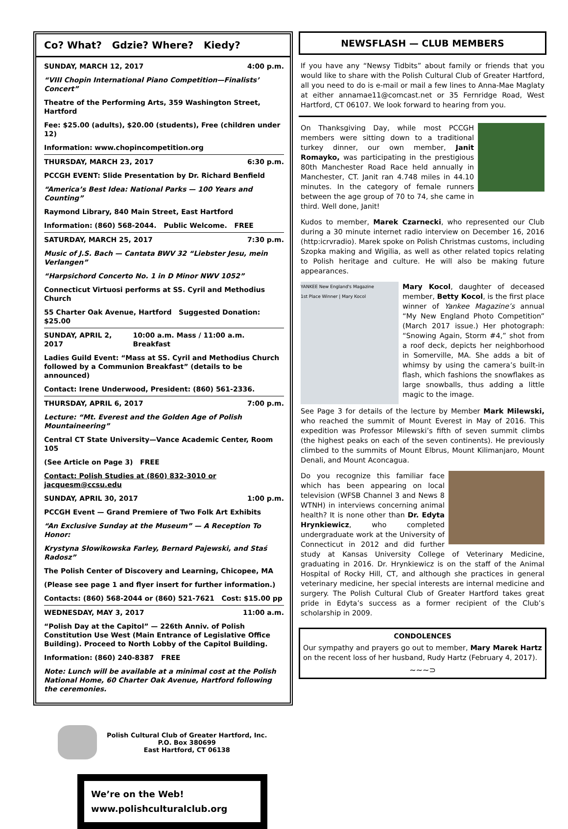Co? What? Gdzie? Where? Kiedy?
SUNDAY, MARCH 12, 2017 4:00 p.m.
“VIII Chopin International Piano Competition—Finalists’ Concert”
Theatre of the Performing Arts, 359 Washington Street, Hartford
Fee: $25.00 (adults), $20.00 (students), Free (children under 12)
Information: www.chopincompetition.org
THURSDAY, MARCH 23, 2017 6:30 p.m.
PCCGH EVENT: Slide Presentation by Dr. Richard Benfield
“America’s Best Idea: National Parks — 100 Years and Counting”
Raymond Library, 840 Main Street, East Hartford
Information: (860) 568-2044. Public Welcome. FREE
SATURDAY, MARCH 25, 2017 7:30 p.m.
Music of J.S. Bach — Cantata BWV 32 “Liebster Jesu, mein Verlangen”
“Harpsichord Concerto No. 1 in D Minor NWV 1052”
Connecticut Virtuosi performs at SS. Cyril and Methodius Church
55 Charter Oak Avenue, Hartford Suggested Donation: $25.00
SUNDAY, APRIL 2, 2017 10:00 a.m. Mass / 11:00 a.m. Breakfast
Ladies Guild Event: “Mass at SS. Cyril and Methodius Church followed by a Communion Breakfast” (details to be announced)
Contact: Irene Underwood, President: (860) 561-2336.
THURSDAY, APRIL 6, 2017 7:00 p.m.
Lecture: “Mt. Everest and the Golden Age of Polish Mountaineering”
Central CT State University—Vance Academic Center, Room 105
(See Article on Page 3) FREE
Contact: Polish Studies at (860) 832-3010 or jacquesm@ccsu.edu
SUNDAY, APRIL 30, 2017 1:00 p.m.
PCCGH Event — Grand Premiere of Two Folk Art Exhibits
“An Exclusive Sunday at the Museum” — A Reception To Honor:
Krystyna Słowikowska Farley, Bernard Pajewski, and Staś Radosz”
The Polish Center of Discovery and Learning, Chicopee, MA
(Please see page 1 and flyer insert for further information.)
Contacts: (860) 568-2044 or (860) 521-7621 Cost: $15.00 pp
WEDNESDAY, MAY 3, 2017 11:00 a.m.
“Polish Day at the Capitol” — 226th Anniv. of Polish Constitution Use West (Main Entrance of Legislative Office Building). Proceed to North Lobby of the Capitol Building.
Information: (860) 240-8387 FREE
Note: Lunch will be available at a minimal cost at the Polish National Home, 60 Charter Oak Avenue, Hartford following the ceremonies.
Polish Cultural Club of Greater Hartford, Inc.
P.O. Box 380699
East Hartford, CT 06138
We’re on the Web!
www.polishculturalclub.org
NEWSFLASH — CLUB MEMBERS
If you have any “Newsy Tidbits” about family or friends that you would like to share with the Polish Cultural Club of Greater Hartford, all you need to do is e-mail or mail a few lines to Anna-Mae Maglaty at either annamae11@comcast.net or 35 Fernridge Road, West Hartford, CT 06107. We look forward to hearing from you.
On Thanksgiving Day, while most PCCGH members were sitting down to a traditional turkey dinner, our own member, Janit Romayko, was participating in the prestigious 80th Manchester Road Race held annually in Manchester, CT. Janit ran 4.748 miles in 44.10 minutes. In the category of female runners between the age group of 70 to 74, she came in third. Well done, Janit!
Kudos to member, Marek Czarnecki, who represented our Club during a 30 minute internet radio interview on December 16, 2016 (http:icrvradio). Marek spoke on Polish Christmas customs, including Szopka making and Wigilia, as well as other related topics relating to Polish heritage and culture. He will also be making future appearances.
YANKEE New England's Magazine
1st Place Winner | Mary Kocol Mary Kocol, daughter of deceased member, Betty Kocol, is the first place winner of Yankee Magazine’s annual “My New England Photo Competition” (March 2017 issue.) Her photograph: “Snowing Again, Storm #4,” shot from a roof deck, depicts her neighborhood in Somerville, MA. She adds a bit of whimsy by using the camera’s built-in flash, which fashions the snowflakes as large snowballs, thus adding a little magic to the image.
See Page 3 for details of the lecture by Member Mark Milewski, who reached the summit of Mount Everest in May of 2016. This expedition was Professor Milewski’s fifth of seven summit climbs (the highest peaks on each of the seven continents). He previously climbed to the summits of Mount Elbrus, Mount Kilimanjaro, Mount Denali, and Mount Aconcagua.
Do you recognize this familiar face which has been appearing on local television (WFSB Channel 3 and News 8 WTNH) in interviews concerning animal health? It is none other than Dr. Edyta Hrynkiewicz, who completed undergraduate work at the University of Connecticut in 2012 and did further study at Kansas University College of Veterinary Medicine, graduating in 2016. Dr. Hrynkiewicz is on the staff of the Animal Hospital of Rocky Hill, CT, and although she practices in general veterinary medicine, her special interests are internal medicine and surgery. The Polish Cultural Club of Greater Hartford takes great pride in Edyta’s success as a former recipient of the Club’s scholarship in 2009.
CONDOLENCES
Our sympathy and prayers go out to member, Mary Marek Hartz on the recent loss of her husband, Rudy Hartz (February 4, 2017).
~~~⊃